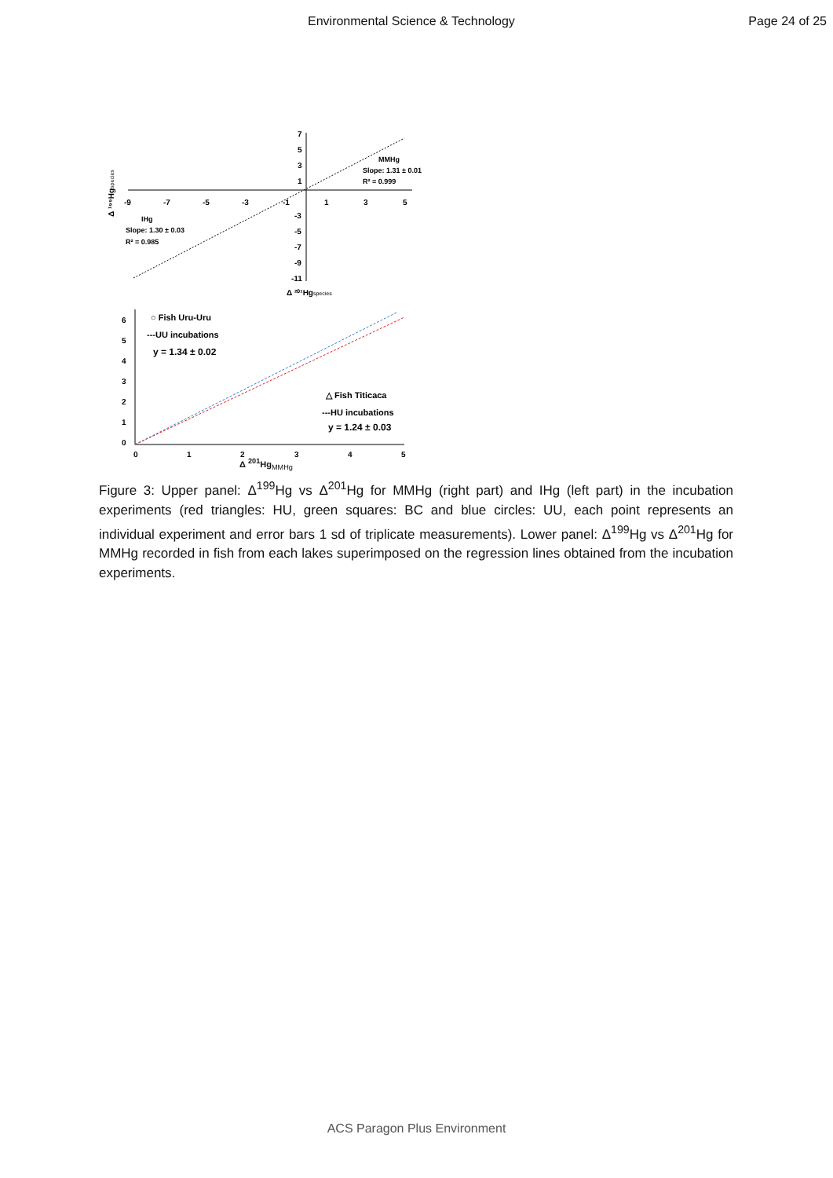Environmental Science & Technology Page 24 of 25
7
5
3
1
-3
-5
-7
-9
-11
-9
-7
-5
-3
-1
1
3
5
MMHg
Slope: 1.31 ± 0.01
R² = 0.999
IHg
Slope: 1.30 ± 0.03
R² = 0.985
Δ ²⁰¹Hgspecies
Δ ¹⁹⁹Hgspecies
6
5
4
3
2
1
0
0
1
2
3
4
5
○ Fish Uru-Uru
---UU incubations
y = 1.34 ± 0.02
△ Fish Titicaca
---HU incubations
y = 1.24 ± 0.03
Δ <sup>201</sup>Hg<sub>MMHg</sub>
Δ 199Hg MMHg
Figure 3: Upper panel: Δ<sup>199</sup>Hg vs Δ<sup>201</sup>Hg for MMHg (right part) and IHg (left part) in the incubation experiments (red triangles: HU, green squares: BC and blue circles: UU, each point represents an individual experiment and error bars 1 sd of triplicate measurements). Lower panel: Δ<sup>199</sup>Hg vs Δ<sup>201</sup>Hg for MMHg recorded in fish from each lakes superimposed on the regression lines obtained from the incubation experiments.
ACS Paragon Plus Environment